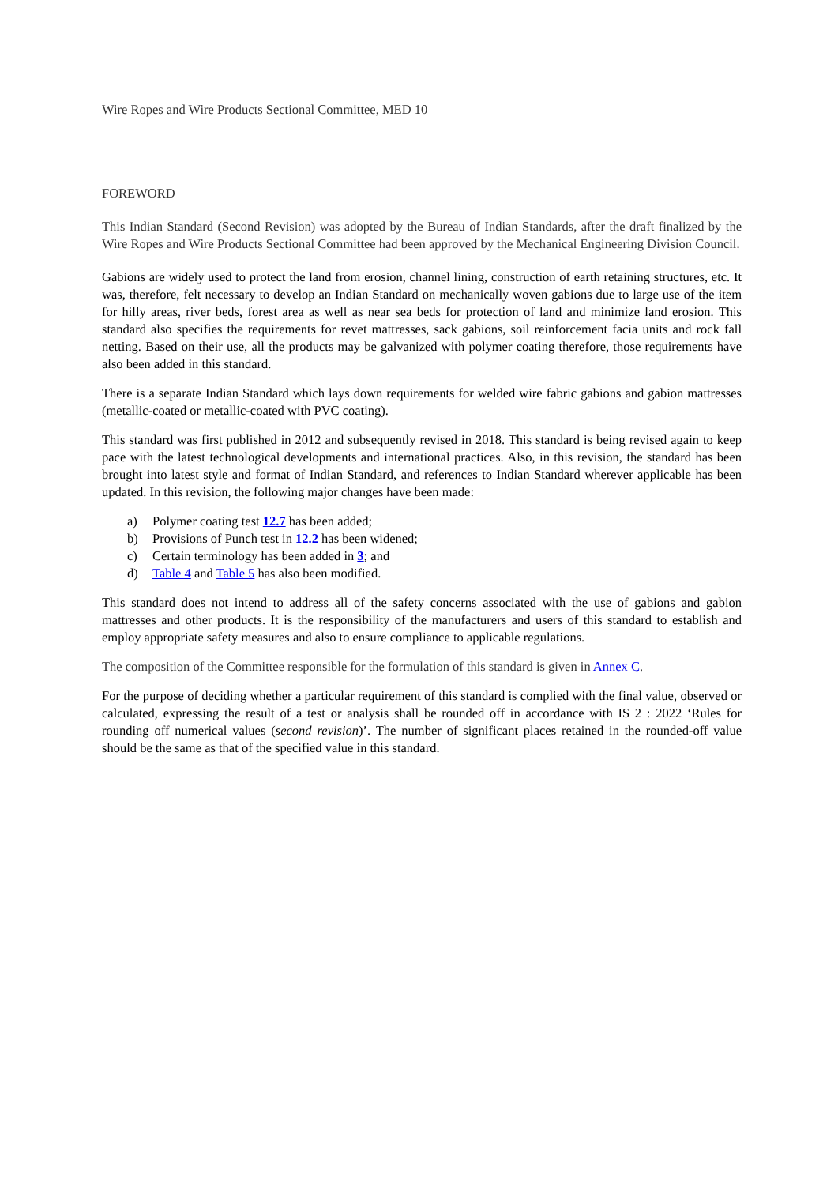Wire Ropes and Wire Products Sectional Committee, MED 10
FOREWORD
This Indian Standard (Second Revision) was adopted by the Bureau of Indian Standards, after the draft finalized by the Wire Ropes and Wire Products Sectional Committee had been approved by the Mechanical Engineering Division Council.
Gabions are widely used to protect the land from erosion, channel lining, construction of earth retaining structures, etc. It was, therefore, felt necessary to develop an Indian Standard on mechanically woven gabions due to large use of the item for hilly areas, river beds, forest area as well as near sea beds for protection of land and minimize land erosion. This standard also specifies the requirements for revet mattresses, sack gabions, soil reinforcement facia units and rock fall netting. Based on their use, all the products may be galvanized with polymer coating therefore, those requirements have also been added in this standard.
There is a separate Indian Standard which lays down requirements for welded wire fabric gabions and gabion mattresses (metallic-coated or metallic-coated with PVC coating).
This standard was first published in 2012 and subsequently revised in 2018. This standard is being revised again to keep pace with the latest technological developments and international practices. Also, in this revision, the standard has been brought into latest style and format of Indian Standard, and references to Indian Standard wherever applicable has been updated. In this revision, the following major changes have been made:
a) Polymer coating test 12.7 has been added;
b) Provisions of Punch test in 12.2 has been widened;
c) Certain terminology has been added in 3; and
d) Table 4 and Table 5 has also been modified.
This standard does not intend to address all of the safety concerns associated with the use of gabions and gabion mattresses and other products. It is the responsibility of the manufacturers and users of this standard to establish and employ appropriate safety measures and also to ensure compliance to applicable regulations.
The composition of the Committee responsible for the formulation of this standard is given in Annex C.
For the purpose of deciding whether a particular requirement of this standard is complied with the final value, observed or calculated, expressing the result of a test or analysis shall be rounded off in accordance with IS 2 : 2022 ‘Rules for rounding off numerical values (second revision)’. The number of significant places retained in the rounded-off value should be the same as that of the specified value in this standard.